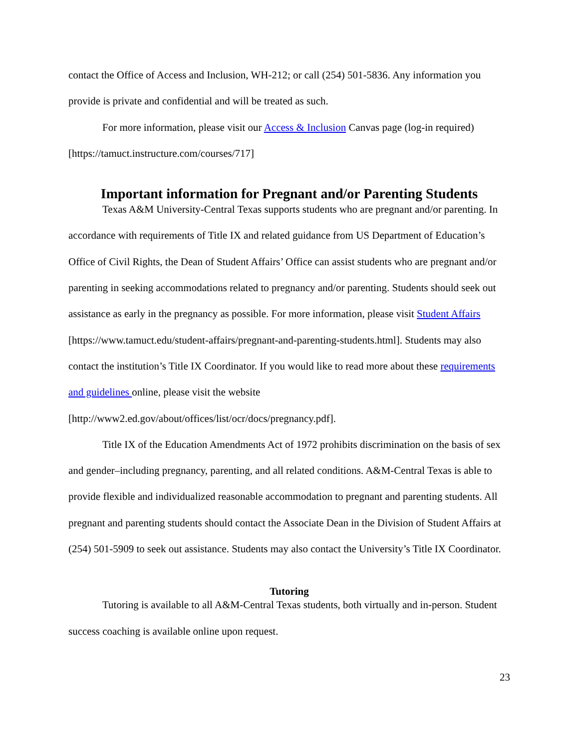contact the Office of Access and Inclusion, WH-212; or call (254) 501-5836. Any information you provide is private and confidential and will be treated as such.
For more information, please visit our Access & Inclusion Canvas page (log-in required) [https://tamuct.instructure.com/courses/717]
Important information for Pregnant and/or Parenting Students
Texas A&M University-Central Texas supports students who are pregnant and/or parenting. In accordance with requirements of Title IX and related guidance from US Department of Education’s Office of Civil Rights, the Dean of Student Affairs’ Office can assist students who are pregnant and/or parenting in seeking accommodations related to pregnancy and/or parenting. Students should seek out assistance as early in the pregnancy as possible. For more information, please visit Student Affairs [https://www.tamuct.edu/student-affairs/pregnant-and-parenting-students.html]. Students may also contact the institution’s Title IX Coordinator. If you would like to read more about these requirements and guidelines online, please visit the website [http://www2.ed.gov/about/offices/list/ocr/docs/pregnancy.pdf].
Title IX of the Education Amendments Act of 1972 prohibits discrimination on the basis of sex and gender–including pregnancy, parenting, and all related conditions. A&M-Central Texas is able to provide flexible and individualized reasonable accommodation to pregnant and parenting students. All pregnant and parenting students should contact the Associate Dean in the Division of Student Affairs at (254) 501-5909 to seek out assistance. Students may also contact the University’s Title IX Coordinator.
Tutoring
Tutoring is available to all A&M-Central Texas students, both virtually and in-person. Student success coaching is available online upon request.
23